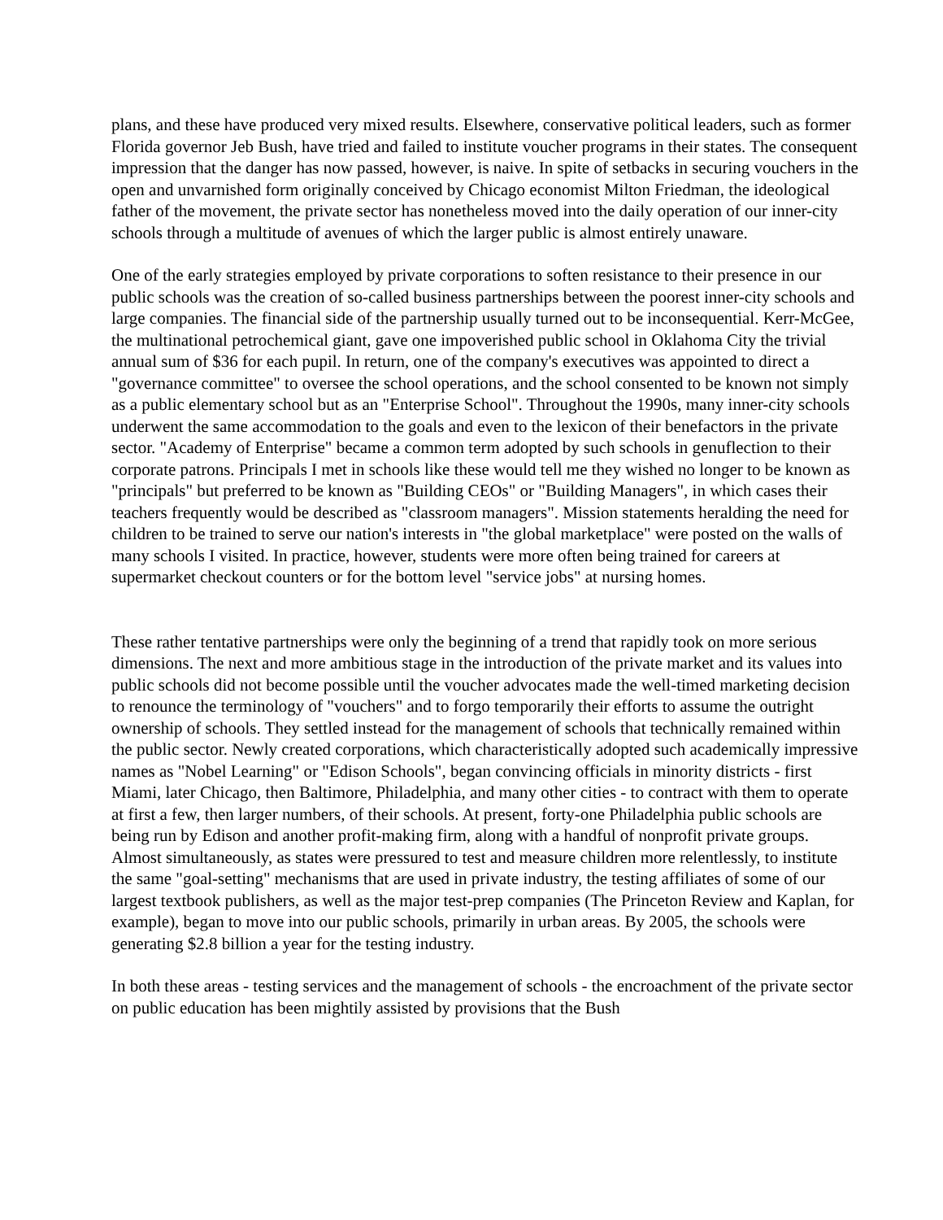plans, and these have produced very mixed results. Elsewhere, conservative political leaders, such as former Florida governor Jeb Bush, have tried and failed to institute voucher programs in their states. The consequent impression that the danger has now passed, however, is naive. In spite of setbacks in securing vouchers in the open and unvarnished form originally conceived by Chicago economist Milton Friedman, the ideological father of the movement, the private sector has nonetheless moved into the daily operation of our inner-city schools through a multitude of avenues of which the larger public is almost entirely unaware.
One of the early strategies employed by private corporations to soften resistance to their presence in our public schools was the creation of so-called business partnerships between the poorest inner-city schools and large companies. The financial side of the partnership usually turned out to be inconsequential. Kerr-McGee, the multinational petrochemical giant, gave one impoverished public school in Oklahoma City the trivial annual sum of $36 for each pupil. In return, one of the company's executives was appointed to direct a "governance committee" to oversee the school operations, and the school consented to be known not simply as a public elementary school but as an "Enterprise School". Throughout the 1990s, many inner-city schools underwent the same accommodation to the goals and even to the lexicon of their benefactors in the private sector. "Academy of Enterprise" became a common term adopted by such schools in genuflection to their corporate patrons. Principals I met in schools like these would tell me they wished no longer to be known as "principals" but preferred to be known as "Building CEOs" or "Building Managers", in which cases their teachers frequently would be described as "classroom managers". Mission statements heralding the need for children to be trained to serve our nation's interests in "the global marketplace" were posted on the walls of many schools I visited. In practice, however, students were more often being trained for careers at supermarket checkout counters or for the bottom level "service jobs" at nursing homes.
These rather tentative partnerships were only the beginning of a trend that rapidly took on more serious dimensions. The next and more ambitious stage in the introduction of the private market and its values into public schools did not become possible until the voucher advocates made the well-timed marketing decision to renounce the terminology of "vouchers" and to forgo temporarily their efforts to assume the outright ownership of schools. They settled instead for the management of schools that technically remained within the public sector. Newly created corporations, which characteristically adopted such academically impressive names as "Nobel Learning" or "Edison Schools", began convincing officials in minority districts - first Miami, later Chicago, then Baltimore, Philadelphia, and many other cities - to contract with them to operate at first a few, then larger numbers, of their schools. At present, forty-one Philadelphia public schools are being run by Edison and another profit-making firm, along with a handful of nonprofit private groups. Almost simultaneously, as states were pressured to test and measure children more relentlessly, to institute the same "goal-setting" mechanisms that are used in private industry, the testing affiliates of some of our largest textbook publishers, as well as the major test-prep companies (The Princeton Review and Kaplan, for example), began to move into our public schools, primarily in urban areas. By 2005, the schools were generating $2.8 billion a year for the testing industry.
In both these areas - testing services and the management of schools - the encroachment of the private sector on public education has been mightily assisted by provisions that the Bush